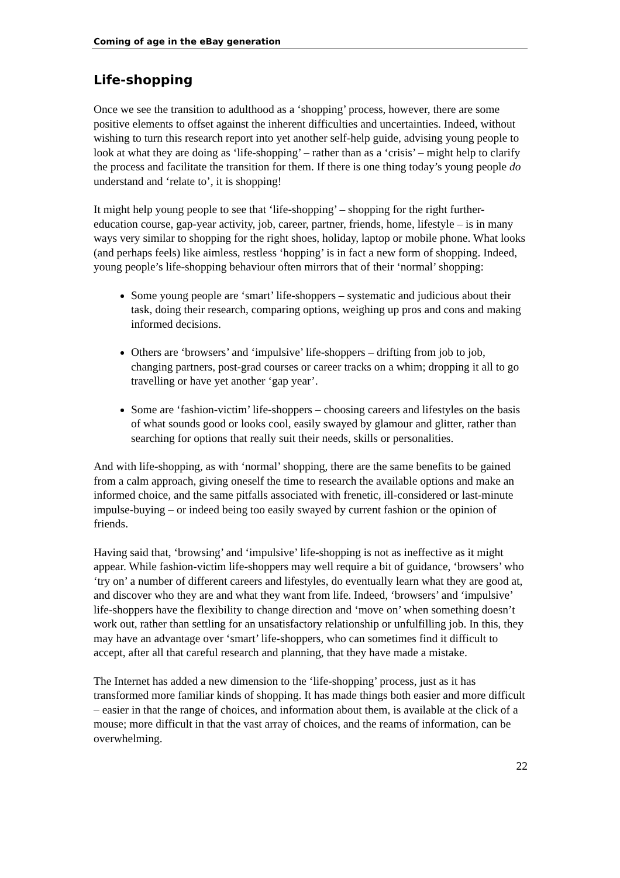Coming of age in the eBay generation
Life-shopping
Once we see the transition to adulthood as a ‘shopping’ process, however, there are some positive elements to offset against the inherent difficulties and uncertainties. Indeed, without wishing to turn this research report into yet another self-help guide, advising young people to look at what they are doing as ‘life-shopping’ – rather than as a ‘crisis’ – might help to clarify the process and facilitate the transition for them. If there is one thing today’s young people do understand and ‘relate to’, it is shopping!
It might help young people to see that ‘life-shopping’ – shopping for the right further-education course, gap-year activity, job, career, partner, friends, home, lifestyle – is in many ways very similar to shopping for the right shoes, holiday, laptop or mobile phone. What looks (and perhaps feels) like aimless, restless ‘hopping’ is in fact a new form of shopping. Indeed, young people’s life-shopping behaviour often mirrors that of their ‘normal’ shopping:
Some young people are ‘smart’ life-shoppers – systematic and judicious about their task, doing their research, comparing options, weighing up pros and cons and making informed decisions.
Others are ‘browsers’ and ‘impulsive’ life-shoppers – drifting from job to job, changing partners, post-grad courses or career tracks on a whim; dropping it all to go travelling or have yet another ‘gap year’.
Some are ‘fashion-victim’ life-shoppers – choosing careers and lifestyles on the basis of what sounds good or looks cool, easily swayed by glamour and glitter, rather than searching for options that really suit their needs, skills or personalities.
And with life-shopping, as with ‘normal’ shopping, there are the same benefits to be gained from a calm approach, giving oneself the time to research the available options and make an informed choice, and the same pitfalls associated with frenetic, ill-considered or last-minute impulse-buying – or indeed being too easily swayed by current fashion or the opinion of friends.
Having said that, ‘browsing’ and ‘impulsive’ life-shopping is not as ineffective as it might appear. While fashion-victim life-shoppers may well require a bit of guidance, ‘browsers’ who ‘try on’ a number of different careers and lifestyles, do eventually learn what they are good at, and discover who they are and what they want from life. Indeed, ‘browsers’ and ‘impulsive’ life-shoppers have the flexibility to change direction and ‘move on’ when something doesn’t work out, rather than settling for an unsatisfactory relationship or unfulfilling job. In this, they may have an advantage over ‘smart’ life-shoppers, who can sometimes find it difficult to accept, after all that careful research and planning, that they have made a mistake.
The Internet has added a new dimension to the ‘life-shopping’ process, just as it has transformed more familiar kinds of shopping. It has made things both easier and more difficult – easier in that the range of choices, and information about them, is available at the click of a mouse; more difficult in that the vast array of choices, and the reams of information, can be overwhelming.
22